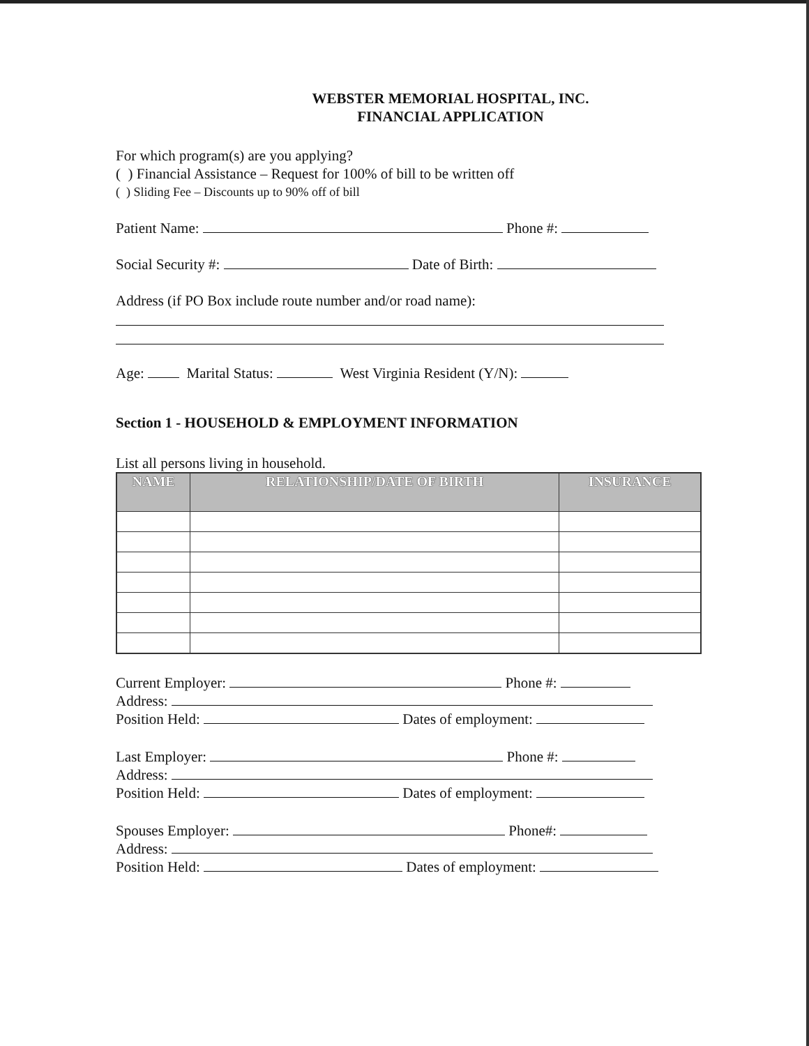WEBSTER MEMORIAL HOSPITAL, INC.
FINANCIAL APPLICATION
For which program(s) are you applying?
( ) Financial Assistance – Request for 100% of bill to be written off
( ) Sliding Fee – Discounts up to 90% off of bill
Patient Name: Phone #:
Social Security #: Date of Birth:
Address (if PO Box include route number and/or road name):
Age: Marital Status: West Virginia Resident (Y/N):
Section 1 - HOUSEHOLD & EMPLOYMENT INFORMATION
List all persons living in household.
| NAME | RELATIONSHIP/DATE OF BIRTH | INSURANCE |
| --- | --- | --- |
Current Employer: Phone #:
Address:
Position Held: Dates of employment:
Last Employer: Phone #:
Address:
Position Held: Dates of employment:
Spouses Employer: Phone#:
Address:
Position Held: Dates of employment: